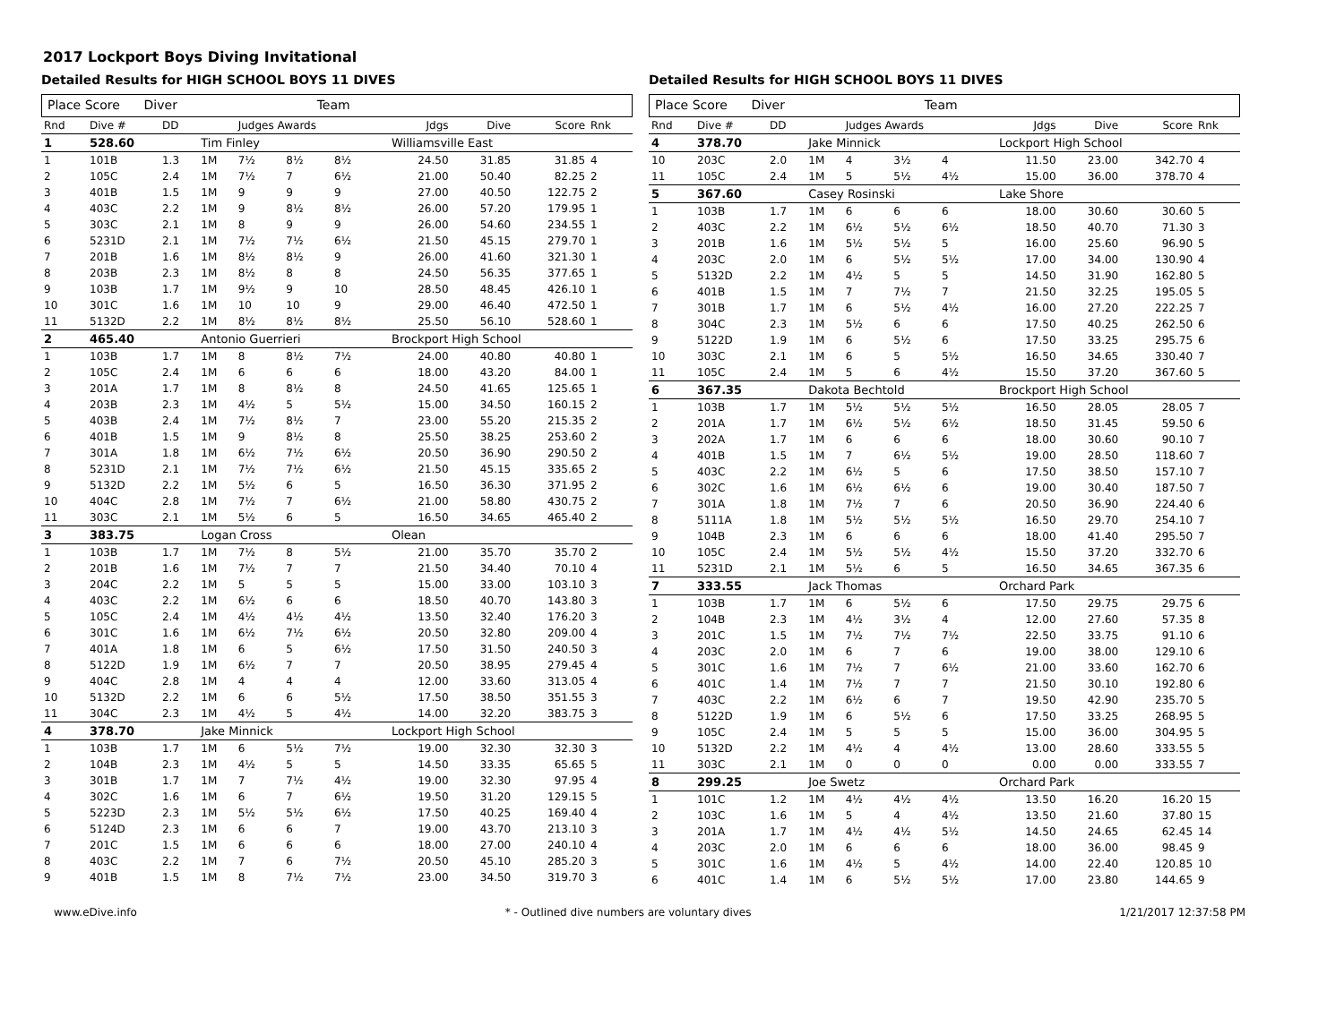2017 Lockport Boys Diving Invitational
Detailed Results for HIGH SCHOOL BOYS 11 DIVES
Place Score Diver Team
| Rnd | Dive # | DD | | Judges Awards | | | | Jdgs | Dive | Score | Rnk |
| --- | --- | --- | --- | --- | --- | --- | --- | --- | --- | --- | --- |
| 1 | 528.60 | | Tim Finley | | | | | Williamsville East | | | |
| 1 | 101B | 1.3 | 1M | 7½ | 8½ | 8½ | | 24.50 | 31.85 | 31.85 | 4 |
| 2 | 105C | 2.4 | 1M | 7½ | 7 | 6½ | | 21.00 | 50.40 | 82.25 | 2 |
| 3 | 401B | 1.5 | 1M | 9 | 9 | 9 | | 27.00 | 40.50 | 122.75 | 2 |
| 4 | 403C | 2.2 | 1M | 9 | 8½ | 8½ | | 26.00 | 57.20 | 179.95 | 1 |
| 5 | 303C | 2.1 | 1M | 8 | 9 | 9 | | 26.00 | 54.60 | 234.55 | 1 |
| 6 | 5231D | 2.1 | 1M | 7½ | 7½ | 6½ | | 21.50 | 45.15 | 279.70 | 1 |
| 7 | 201B | 1.6 | 1M | 8½ | 8½ | 9 | | 26.00 | 41.60 | 321.30 | 1 |
| 8 | 203B | 2.3 | 1M | 8½ | 8 | 8 | | 24.50 | 56.35 | 377.65 | 1 |
| 9 | 103B | 1.7 | 1M | 9½ | 9 | 10 | | 28.50 | 48.45 | 426.10 | 1 |
| 10 | 301C | 1.6 | 1M | 10 | 10 | 9 | | 29.00 | 46.40 | 472.50 | 1 |
| 11 | 5132D | 2.2 | 1M | 8½ | 8½ | 8½ | | 25.50 | 56.10 | 528.60 | 1 |
| 2 | 465.40 | | Antonio Guerrieri | | | | | Brockport High School | | | |
| 1 | 103B | 1.7 | 1M | 8 | 8½ | 7½ | | 24.00 | 40.80 | 40.80 | 1 |
| 2 | 105C | 2.4 | 1M | 6 | 6 | 6 | | 18.00 | 43.20 | 84.00 | 1 |
| 3 | 201A | 1.7 | 1M | 8 | 8½ | 8 | | 24.50 | 41.65 | 125.65 | 1 |
| 4 | 203B | 2.3 | 1M | 4½ | 5 | 5½ | | 15.00 | 34.50 | 160.15 | 2 |
| 5 | 403B | 2.4 | 1M | 7½ | 8½ | 7 | | 23.00 | 55.20 | 215.35 | 2 |
| 6 | 401B | 1.5 | 1M | 9 | 8½ | 8 | | 25.50 | 38.25 | 253.60 | 2 |
| 7 | 301A | 1.8 | 1M | 6½ | 7½ | 6½ | | 20.50 | 36.90 | 290.50 | 2 |
| 8 | 5231D | 2.1 | 1M | 7½ | 7½ | 6½ | | 21.50 | 45.15 | 335.65 | 2 |
| 9 | 5132D | 2.2 | 1M | 5½ | 6 | 5 | | 16.50 | 36.30 | 371.95 | 2 |
| 10 | 404C | 2.8 | 1M | 7½ | 7 | 6½ | | 21.00 | 58.80 | 430.75 | 2 |
| 11 | 303C | 2.1 | 1M | 5½ | 6 | 5 | | 16.50 | 34.65 | 465.40 | 2 |
| 3 | 383.75 | | Logan Cross | | | | | Olean | | | |
| 1 | 103B | 1.7 | 1M | 7½ | 8 | 5½ | | 21.00 | 35.70 | 35.70 | 2 |
| 2 | 201B | 1.6 | 1M | 7½ | 7 | 7 | | 21.50 | 34.40 | 70.10 | 4 |
| 3 | 204C | 2.2 | 1M | 5 | 5 | 5 | | 15.00 | 33.00 | 103.10 | 3 |
| 4 | 403C | 2.2 | 1M | 6½ | 6 | 6 | | 18.50 | 40.70 | 143.80 | 3 |
| 5 | 105C | 2.4 | 1M | 4½ | 4½ | 4½ | | 13.50 | 32.40 | 176.20 | 3 |
| 6 | 301C | 1.6 | 1M | 6½ | 7½ | 6½ | | 20.50 | 32.80 | 209.00 | 4 |
| 7 | 401A | 1.8 | 1M | 6 | 5 | 6½ | | 17.50 | 31.50 | 240.50 | 3 |
| 8 | 5122D | 1.9 | 1M | 6½ | 7 | 7 | | 20.50 | 38.95 | 279.45 | 4 |
| 9 | 404C | 2.8 | 1M | 4 | 4 | 4 | | 12.00 | 33.60 | 313.05 | 4 |
| 10 | 5132D | 2.2 | 1M | 6 | 6 | 5½ | | 17.50 | 38.50 | 351.55 | 3 |
| 11 | 304C | 2.3 | 1M | 4½ | 5 | 4½ | | 14.00 | 32.20 | 383.75 | 3 |
| 4 | 378.70 | | Jake Minnick | | | | | Lockport High School | | | |
| 1 | 103B | 1.7 | 1M | 6 | 5½ | 7½ | | 19.00 | 32.30 | 32.30 | 3 |
| 2 | 104B | 2.3 | 1M | 4½ | 5 | 5 | | 14.50 | 33.35 | 65.65 | 5 |
| 3 | 301B | 1.7 | 1M | 7 | 7½ | 4½ | | 19.00 | 32.30 | 97.95 | 4 |
| 4 | 302C | 1.6 | 1M | 6 | 7 | 6½ | | 19.50 | 31.20 | 129.15 | 5 |
| 5 | 5223D | 2.3 | 1M | 5½ | 5½ | 6½ | | 17.50 | 40.25 | 169.40 | 4 |
| 6 | 5124D | 2.3 | 1M | 6 | 6 | 7 | | 19.00 | 43.70 | 213.10 | 3 |
| 7 | 201C | 1.5 | 1M | 6 | 6 | 6 | | 18.00 | 27.00 | 240.10 | 4 |
| 8 | 403C | 2.2 | 1M | 7 | 6 | 7½ | | 20.50 | 45.10 | 285.20 | 3 |
| 9 | 401B | 1.5 | 1M | 8 | 7½ | 7½ | | 23.00 | 34.50 | 319.70 | 3 |
Detailed Results for HIGH SCHOOL BOYS 11 DIVES
Place Score Diver Team
| Rnd | Dive # | DD | | Judges Awards | | | | Jdgs | Dive | Score | Rnk |
| --- | --- | --- | --- | --- | --- | --- | --- | --- | --- | --- | --- |
| 4 | 378.70 | | Jake Minnick | | | | | Lockport High School | | | |
| 10 | 203C | 2.0 | 1M | 4 | 3½ | 4 | | 11.50 | 23.00 | 342.70 | 4 |
| 11 | 105C | 2.4 | 1M | 5 | 5½ | 4½ | | 15.00 | 36.00 | 378.70 | 4 |
| 5 | 367.60 | | Casey Rosinski | | | | | Lake Shore | | | |
| 1 | 103B | 1.7 | 1M | 6 | 6 | 6 | | 18.00 | 30.60 | 30.60 | 5 |
| 2 | 403C | 2.2 | 1M | 6½ | 5½ | 6½ | | 18.50 | 40.70 | 71.30 | 3 |
| 3 | 201B | 1.6 | 1M | 5½ | 5½ | 5 | | 16.00 | 25.60 | 96.90 | 5 |
| 4 | 203C | 2.0 | 1M | 6 | 5½ | 5½ | | 17.00 | 34.00 | 130.90 | 4 |
| 5 | 5132D | 2.2 | 1M | 4½ | 5 | 5 | | 14.50 | 31.90 | 162.80 | 5 |
| 6 | 401B | 1.5 | 1M | 7 | 7½ | 7 | | 21.50 | 32.25 | 195.05 | 5 |
| 7 | 301B | 1.7 | 1M | 6 | 5½ | 4½ | | 16.00 | 27.20 | 222.25 | 7 |
| 8 | 304C | 2.3 | 1M | 5½ | 6 | 6 | | 17.50 | 40.25 | 262.50 | 6 |
| 9 | 5122D | 1.9 | 1M | 6 | 5½ | 6 | | 17.50 | 33.25 | 295.75 | 6 |
| 10 | 303C | 2.1 | 1M | 6 | 5 | 5½ | | 16.50 | 34.65 | 330.40 | 7 |
| 11 | 105C | 2.4 | 1M | 5 | 6 | 4½ | | 15.50 | 37.20 | 367.60 | 5 |
| 6 | 367.35 | | Dakota Bechtold | | | | | Brockport High School | | | |
| 1 | 103B | 1.7 | 1M | 5½ | 5½ | 5½ | | 16.50 | 28.05 | 28.05 | 7 |
| 2 | 201A | 1.7 | 1M | 6½ | 5½ | 6½ | | 18.50 | 31.45 | 59.50 | 6 |
| 3 | 202A | 1.7 | 1M | 6 | 6 | 6 | | 18.00 | 30.60 | 90.10 | 7 |
| 4 | 401B | 1.5 | 1M | 7 | 6½ | 5½ | | 19.00 | 28.50 | 118.60 | 7 |
| 5 | 403C | 2.2 | 1M | 6½ | 5 | 6 | | 17.50 | 38.50 | 157.10 | 7 |
| 6 | 302C | 1.6 | 1M | 6½ | 6½ | 6 | | 19.00 | 30.40 | 187.50 | 7 |
| 7 | 301A | 1.8 | 1M | 7½ | 7 | 6 | | 20.50 | 36.90 | 224.40 | 6 |
| 8 | 5111A | 1.8 | 1M | 5½ | 5½ | 5½ | | 16.50 | 29.70 | 254.10 | 7 |
| 9 | 104B | 2.3 | 1M | 6 | 6 | 6 | | 18.00 | 41.40 | 295.50 | 7 |
| 10 | 105C | 2.4 | 1M | 5½ | 5½ | 4½ | | 15.50 | 37.20 | 332.70 | 6 |
| 11 | 5231D | 2.1 | 1M | 5½ | 6 | 5 | | 16.50 | 34.65 | 367.35 | 6 |
| 7 | 333.55 | | Jack Thomas | | | | | Orchard Park | | | |
| 1 | 103B | 1.7 | 1M | 6 | 5½ | 6 | | 17.50 | 29.75 | 29.75 | 6 |
| 2 | 104B | 2.3 | 1M | 4½ | 3½ | 4 | | 12.00 | 27.60 | 57.35 | 8 |
| 3 | 201C | 1.5 | 1M | 7½ | 7½ | 7½ | | 22.50 | 33.75 | 91.10 | 6 |
| 4 | 203C | 2.0 | 1M | 6 | 7 | 6 | | 19.00 | 38.00 | 129.10 | 6 |
| 5 | 301C | 1.6 | 1M | 7½ | 7 | 6½ | | 21.00 | 33.60 | 162.70 | 6 |
| 6 | 401C | 1.4 | 1M | 7½ | 7 | 7 | | 21.50 | 30.10 | 192.80 | 6 |
| 7 | 403C | 2.2 | 1M | 6½ | 6 | 7 | | 19.50 | 42.90 | 235.70 | 5 |
| 8 | 5122D | 1.9 | 1M | 6 | 5½ | 6 | | 17.50 | 33.25 | 268.95 | 5 |
| 9 | 105C | 2.4 | 1M | 5 | 5 | 5 | | 15.00 | 36.00 | 304.95 | 5 |
| 10 | 5132D | 2.2 | 1M | 4½ | 4 | 4½ | | 13.00 | 28.60 | 333.55 | 5 |
| 11 | 303C | 2.1 | 1M | 0 | 0 | 0 | | 0.00 | 0.00 | 333.55 | 7 |
| 8 | 299.25 | | Joe Swetz | | | | | Orchard Park | | | |
| 1 | 101C | 1.2 | 1M | 4½ | 4½ | 4½ | | 13.50 | 16.20 | 16.20 | 15 |
| 2 | 103C | 1.6 | 1M | 5 | 4 | 4½ | | 13.50 | 21.60 | 37.80 | 15 |
| 3 | 201A | 1.7 | 1M | 4½ | 4½ | 5½ | | 14.50 | 24.65 | 62.45 | 14 |
| 4 | 203C | 2.0 | 1M | 6 | 6 | 6 | | 18.00 | 36.00 | 98.45 | 9 |
| 5 | 301C | 1.6 | 1M | 4½ | 5 | 4½ | | 14.00 | 22.40 | 120.85 | 10 |
| 6 | 401C | 1.4 | 1M | 6 | 5½ | 5½ | | 17.00 | 23.80 | 144.65 | 9 |
www.eDive.info * - Outlined dive numbers are voluntary dives 1/21/2017 12:37:58 PM